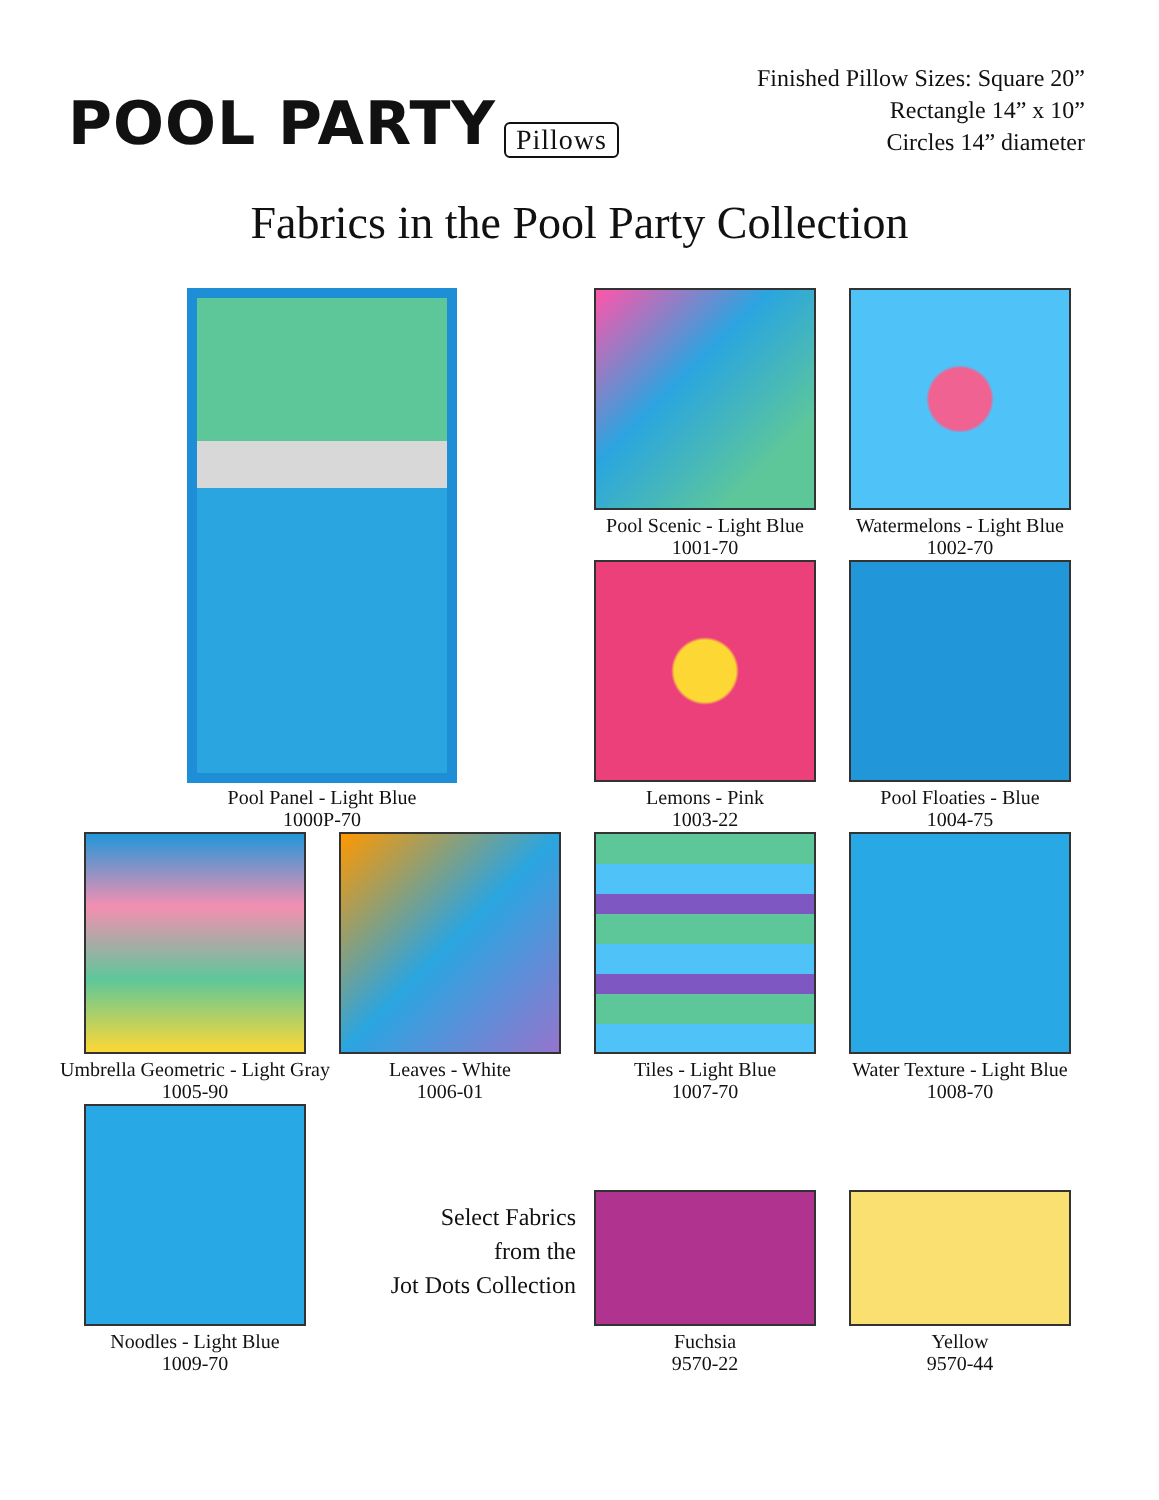POOL PARTY Pillows
Finished Pillow Sizes: Square 20”
Rectangle 14” x 10”
Circles 14” diameter
Fabrics in the Pool Party Collection
Pool Panel - Light Blue
1000P-70
Pool Scenic - Light Blue
1001-70
Watermelons - Light Blue
1002-70
Lemons - Pink
1003-22
Pool Floaties - Blue
1004-75
Umbrella Geometric - Light Gray
1005-90
Leaves - White
1006-01
Tiles - Light Blue
1007-70
Water Texture - Light Blue
1008-70
Noodles - Light Blue
1009-70
Select Fabrics
from the
Jot Dots Collection
Fuchsia
9570-22
Yellow
9570-44